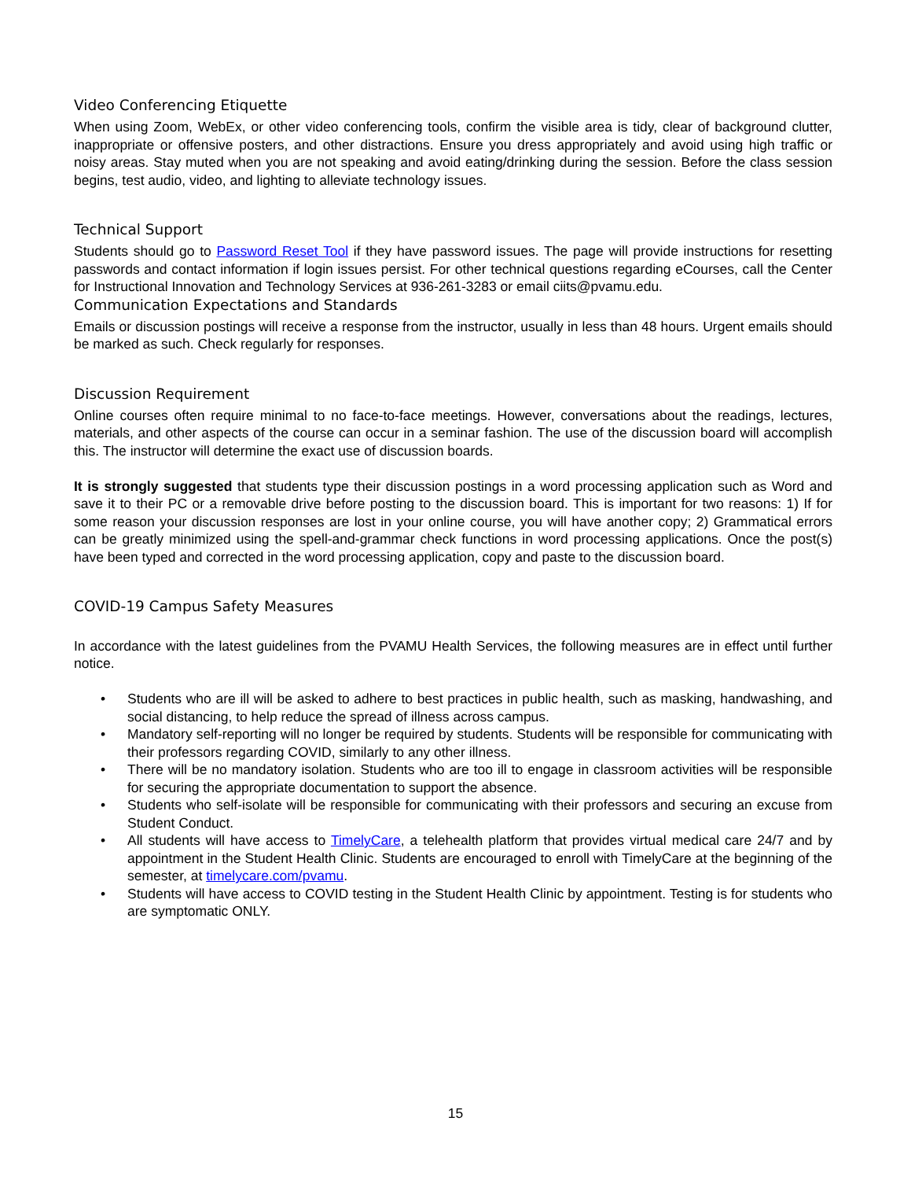Video Conferencing Etiquette
When using Zoom, WebEx, or other video conferencing tools, confirm the visible area is tidy, clear of background clutter, inappropriate or offensive posters, and other distractions. Ensure you dress appropriately and avoid using high traffic or noisy areas. Stay muted when you are not speaking and avoid eating/drinking during the session. Before the class session begins, test audio, video, and lighting to alleviate technology issues.
Technical Support
Students should go to Password Reset Tool if they have password issues. The page will provide instructions for resetting passwords and contact information if login issues persist. For other technical questions regarding eCourses, call the Center for Instructional Innovation and Technology Services at 936-261-3283 or email ciits@pvamu.edu.
Communication Expectations and Standards
Emails or discussion postings will receive a response from the instructor, usually in less than 48 hours. Urgent emails should be marked as such. Check regularly for responses.
Discussion Requirement
Online courses often require minimal to no face-to-face meetings. However, conversations about the readings, lectures, materials, and other aspects of the course can occur in a seminar fashion. The use of the discussion board will accomplish this. The instructor will determine the exact use of discussion boards.
It is strongly suggested that students type their discussion postings in a word processing application such as Word and save it to their PC or a removable drive before posting to the discussion board. This is important for two reasons: 1) If for some reason your discussion responses are lost in your online course, you will have another copy; 2) Grammatical errors can be greatly minimized using the spell-and-grammar check functions in word processing applications. Once the post(s) have been typed and corrected in the word processing application, copy and paste to the discussion board.
COVID-19 Campus Safety Measures
In accordance with the latest guidelines from the PVAMU Health Services, the following measures are in effect until further notice.
• Students who are ill will be asked to adhere to best practices in public health, such as masking, handwashing, and social distancing, to help reduce the spread of illness across campus.
• Mandatory self-reporting will no longer be required by students. Students will be responsible for communicating with their professors regarding COVID, similarly to any other illness.
• There will be no mandatory isolation. Students who are too ill to engage in classroom activities will be responsible for securing the appropriate documentation to support the absence.
• Students who self-isolate will be responsible for communicating with their professors and securing an excuse from Student Conduct.
• All students will have access to TimelyCare, a telehealth platform that provides virtual medical care 24/7 and by appointment in the Student Health Clinic. Students are encouraged to enroll with TimelyCare at the beginning of the semester, at timelycare.com/pvamu.
• Students will have access to COVID testing in the Student Health Clinic by appointment. Testing is for students who are symptomatic ONLY.
15